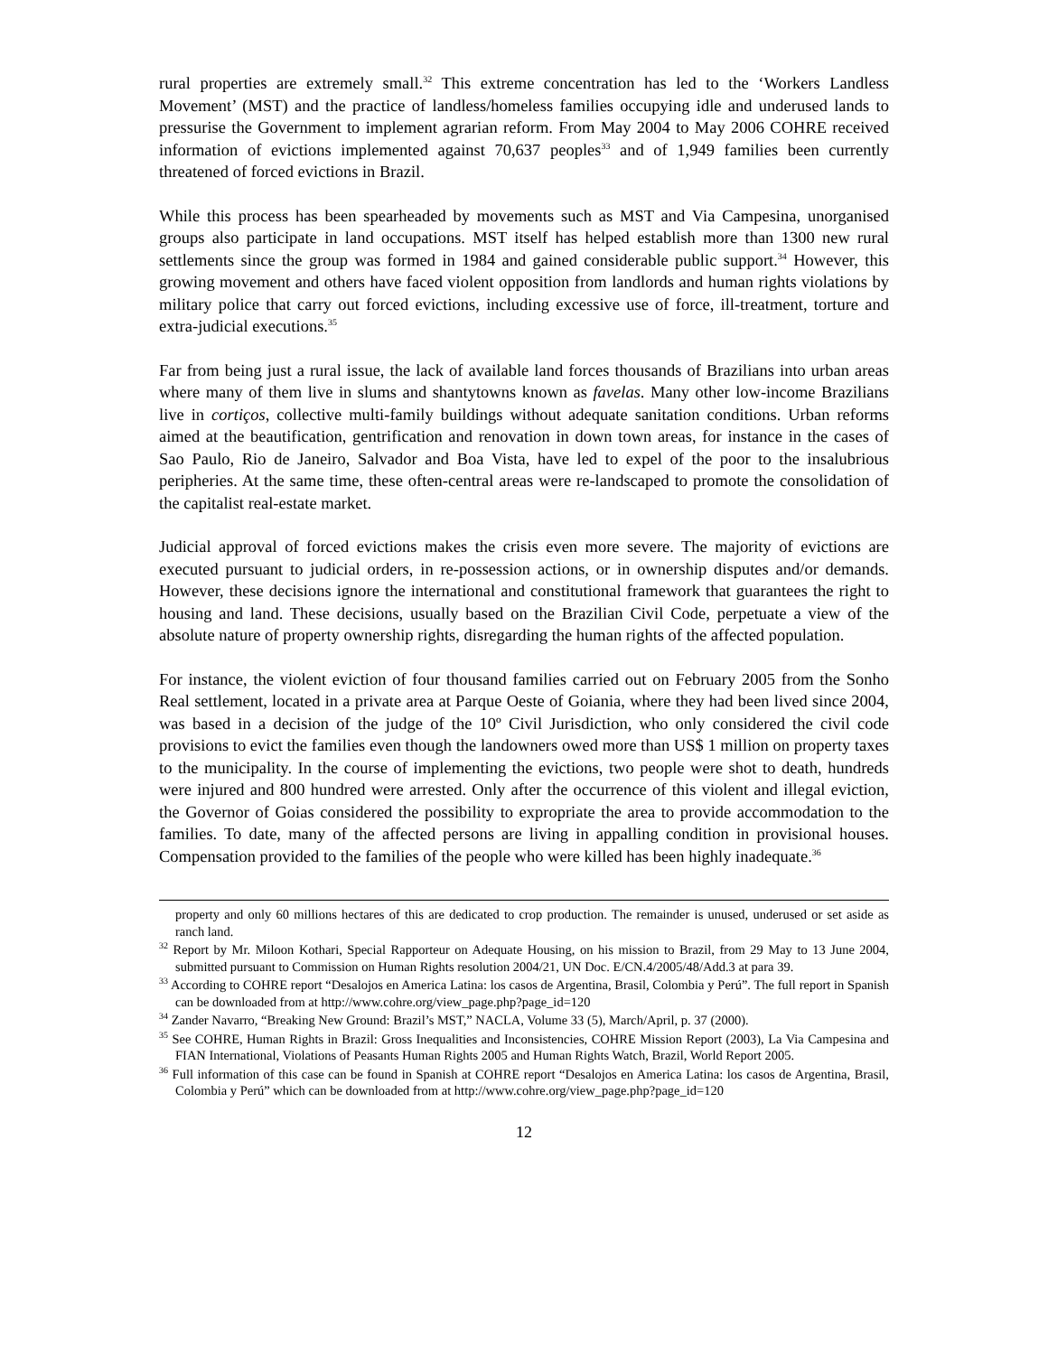rural properties are extremely small.<sup>32</sup> This extreme concentration has led to the ‘Workers Landless Movement’ (MST) and the practice of landless/homeless families occupying idle and underused lands to pressurise the Government to implement agrarian reform. From May 2004 to May 2006 COHRE received information of evictions implemented against 70,637 peoples<sup>33</sup> and of 1,949 families been currently threatened of forced evictions in Brazil.
While this process has been spearheaded by movements such as MST and Via Campesina, unorganised groups also participate in land occupations. MST itself has helped establish more than 1300 new rural settlements since the group was formed in 1984 and gained considerable public support.<sup>34</sup> However, this growing movement and others have faced violent opposition from landlords and human rights violations by military police that carry out forced evictions, including excessive use of force, ill-treatment, torture and extra-judicial executions.<sup>35</sup>
Far from being just a rural issue, the lack of available land forces thousands of Brazilians into urban areas where many of them live in slums and shantytowns known as favelas. Many other low-income Brazilians live in cortiços, collective multi-family buildings without adequate sanitation conditions. Urban reforms aimed at the beautification, gentrification and renovation in down town areas, for instance in the cases of Sao Paulo, Rio de Janeiro, Salvador and Boa Vista, have led to expel of the poor to the insalubrious peripheries. At the same time, these often-central areas were re-landscaped to promote the consolidation of the capitalist real-estate market.
Judicial approval of forced evictions makes the crisis even more severe. The majority of evictions are executed pursuant to judicial orders, in re-possession actions, or in ownership disputes and/or demands. However, these decisions ignore the international and constitutional framework that guarantees the right to housing and land. These decisions, usually based on the Brazilian Civil Code, perpetuate a view of the absolute nature of property ownership rights, disregarding the human rights of the affected population.
For instance, the violent eviction of four thousand families carried out on February 2005 from the Sonho Real settlement, located in a private area at Parque Oeste of Goiania, where they had been lived since 2004, was based in a decision of the judge of the 10º Civil Jurisdiction, who only considered the civil code provisions to evict the families even though the landowners owed more than US$ 1 million on property taxes to the municipality. In the course of implementing the evictions, two people were shot to death, hundreds were injured and 800 hundred were arrested. Only after the occurrence of this violent and illegal eviction, the Governor of Goias considered the possibility to expropriate the area to provide accommodation to the families. To date, many of the affected persons are living in appalling condition in provisional houses. Compensation provided to the families of the people who were killed has been highly inadequate.<sup>36</sup>
property and only 60 millions hectares of this are dedicated to crop production. The remainder is unused, underused or set aside as ranch land.
<sup>32</sup> Report by Mr. Miloon Kothari, Special Rapporteur on Adequate Housing, on his mission to Brazil, from 29 May to 13 June 2004, submitted pursuant to Commission on Human Rights resolution 2004/21, UN Doc. E/CN.4/2005/48/Add.3 at para 39.
<sup>33</sup> According to COHRE report “Desalojos en America Latina: los casos de Argentina, Brasil, Colombia y Perú”. The full report in Spanish can be downloaded from at http://www.cohre.org/view_page.php?page_id=120
<sup>34</sup> Zander Navarro, “Breaking New Ground: Brazil’s MST,” NACLA, Volume 33 (5), March/April, p. 37 (2000).
<sup>35</sup> See COHRE, Human Rights in Brazil: Gross Inequalities and Inconsistencies, COHRE Mission Report (2003), La Via Campesina and FIAN International, Violations of Peasants Human Rights 2005 and Human Rights Watch, Brazil, World Report 2005.
<sup>36</sup> Full information of this case can be found in Spanish at COHRE report “Desalojos en America Latina: los casos de Argentina, Brasil, Colombia y Perú” which can be downloaded from at http://www.cohre.org/view_page.php?page_id=120
12